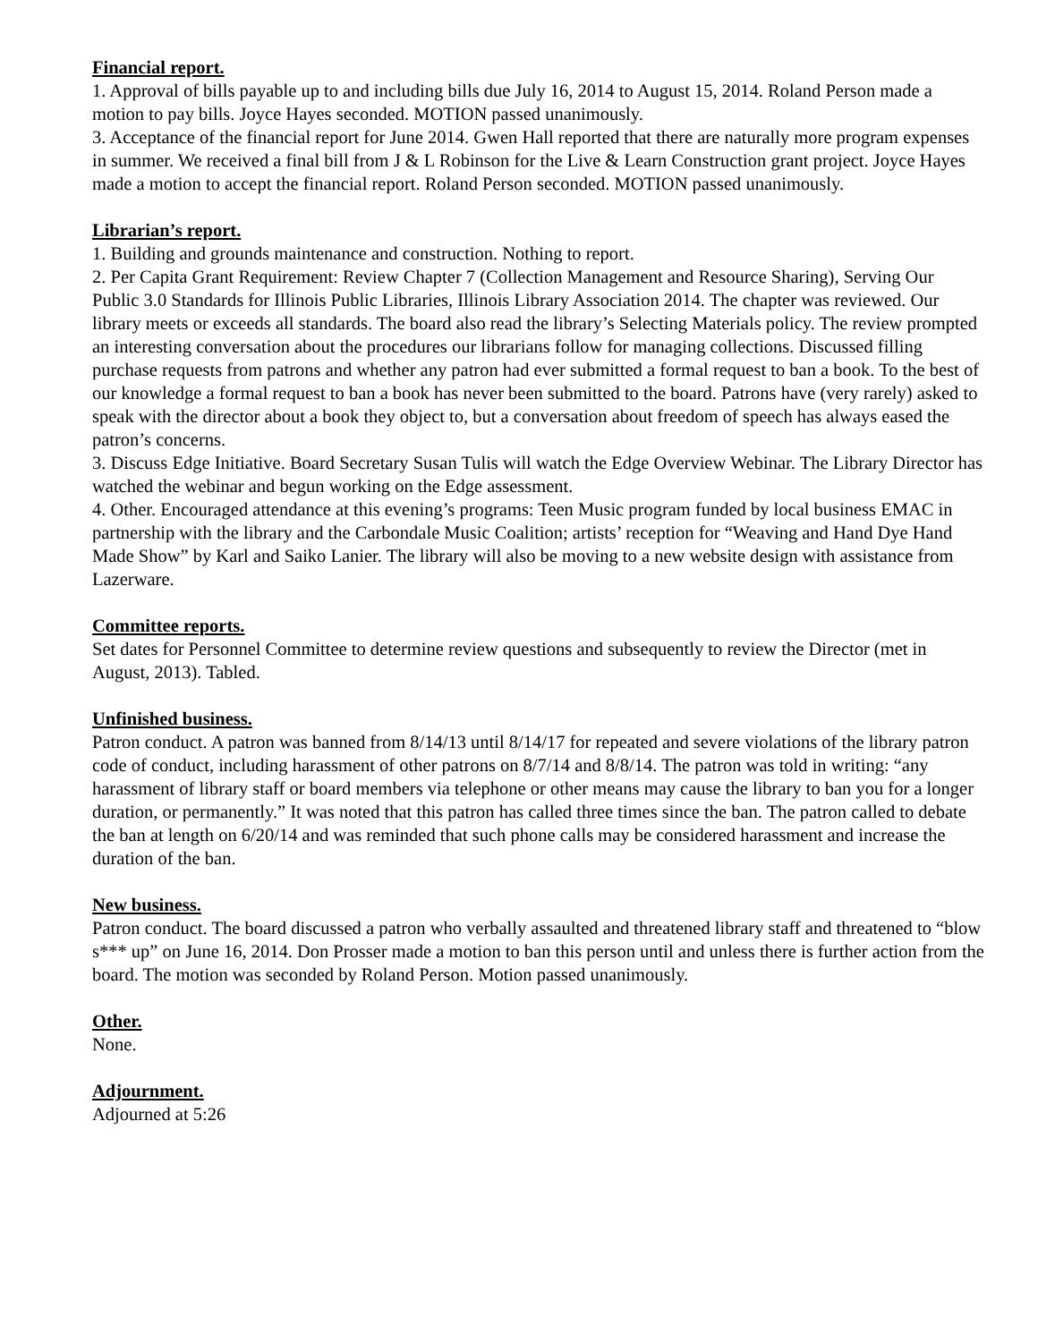Financial report.
1. Approval of bills payable up to and including bills due July 16, 2014 to August 15, 2014. Roland Person made a motion to pay bills. Joyce Hayes seconded. MOTION passed unanimously.
3. Acceptance of the financial report for June 2014. Gwen Hall reported that there are naturally more program expenses in summer. We received a final bill from J & L Robinson for the Live & Learn Construction grant project. Joyce Hayes made a motion to accept the financial report. Roland Person seconded. MOTION passed unanimously.
Librarian’s report.
1. Building and grounds maintenance and construction. Nothing to report.
2. Per Capita Grant Requirement: Review Chapter 7 (Collection Management and Resource Sharing), Serving Our Public 3.0 Standards for Illinois Public Libraries, Illinois Library Association 2014. The chapter was reviewed. Our library meets or exceeds all standards. The board also read the library’s Selecting Materials policy. The review prompted an interesting conversation about the procedures our librarians follow for managing collections. Discussed filling purchase requests from patrons and whether any patron had ever submitted a formal request to ban a book. To the best of our knowledge a formal request to ban a book has never been submitted to the board. Patrons have (very rarely) asked to speak with the director about a book they object to, but a conversation about freedom of speech has always eased the patron’s concerns.
3. Discuss Edge Initiative. Board Secretary Susan Tulis will watch the Edge Overview Webinar. The Library Director has watched the webinar and begun working on the Edge assessment.
4. Other. Encouraged attendance at this evening’s programs: Teen Music program funded by local business EMAC in partnership with the library and the Carbondale Music Coalition; artists’ reception for “Weaving and Hand Dye Hand Made Show” by Karl and Saiko Lanier. The library will also be moving to a new website design with assistance from Lazerware.
Committee reports.
Set dates for Personnel Committee to determine review questions and subsequently to review the Director (met in August, 2013). Tabled.
Unfinished business.
Patron conduct. A patron was banned from 8/14/13 until 8/14/17 for repeated and severe violations of the library patron code of conduct, including harassment of other patrons on 8/7/14 and 8/8/14. The patron was told in writing: “any harassment of library staff or board members via telephone or other means may cause the library to ban you for a longer duration, or permanently.” It was noted that this patron has called three times since the ban. The patron called to debate the ban at length on 6/20/14 and was reminded that such phone calls may be considered harassment and increase the duration of the ban.
New business.
Patron conduct. The board discussed a patron who verbally assaulted and threatened library staff and threatened to “blow s*** up” on June 16, 2014. Don Prosser made a motion to ban this person until and unless there is further action from the board. The motion was seconded by Roland Person. Motion passed unanimously.
Other.
None.
Adjournment.
Adjourned at 5:26